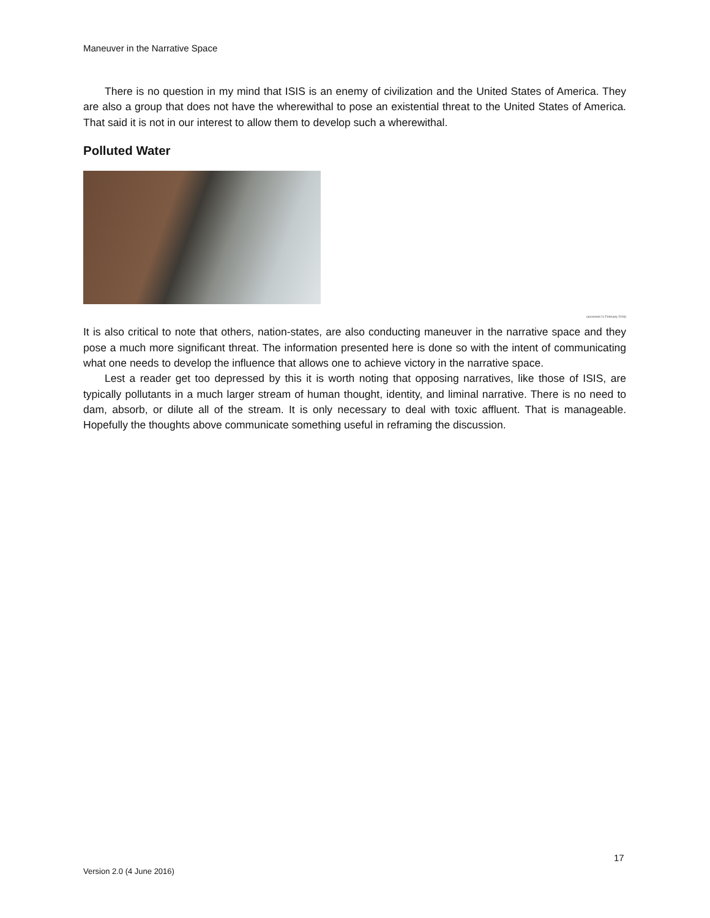Maneuver in the Narrative Space
There is no question in my mind that ISIS is an enemy of civilization and the United States of America. They are also a group that does not have the wherewithal to pose an existential threat to the United States of America. That said it is not in our interest to allow them to develop such a wherewithal.
Polluted Water
(accessed 11 February 2016)
It is also critical to note that others, nation-states, are also conducting maneuver in the narrative space and they pose a much more significant threat. The information presented here is done so with the intent of communicating what one needs to develop the influence that allows one to achieve victory in the narrative space.
Lest a reader get too depressed by this it is worth noting that opposing narratives, like those of ISIS, are typically pollutants in a much larger stream of human thought, identity, and liminal narrative. There is no need to dam, absorb, or dilute all of the stream. It is only necessary to deal with toxic affluent. That is manageable. Hopefully the thoughts above communicate something useful in reframing the discussion.
17
Version 2.0 (4 June 2016)